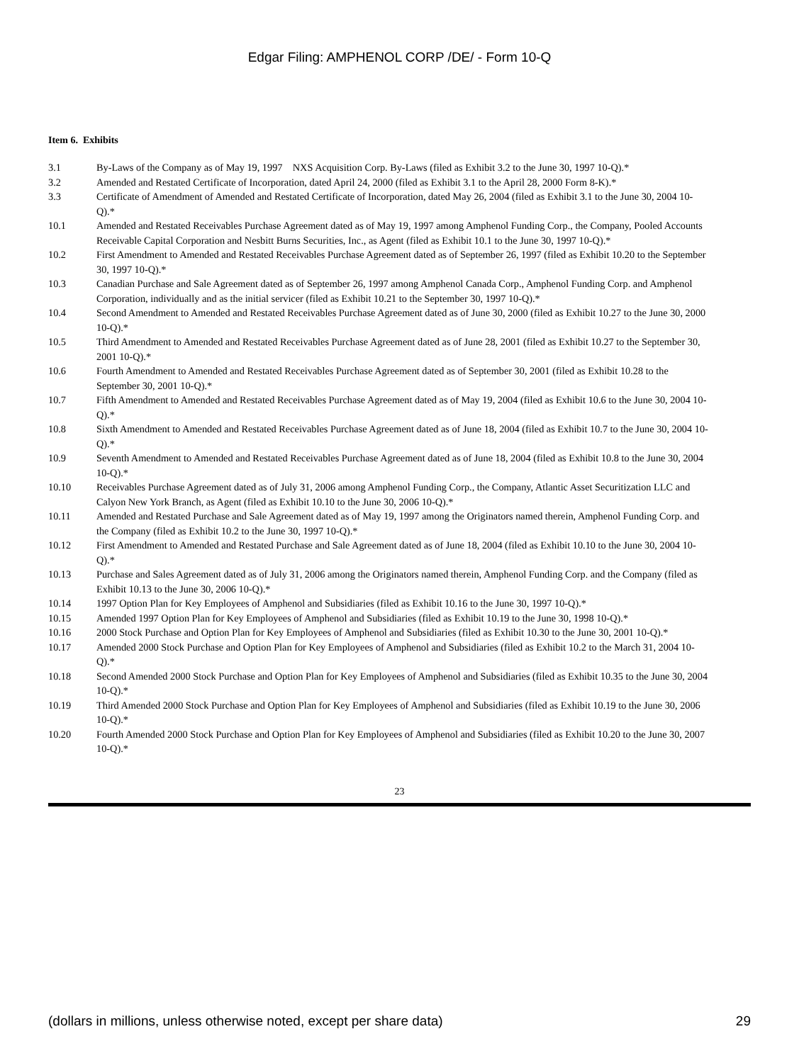Edgar Filing: AMPHENOL CORP /DE/ - Form 10-Q
Item 6. Exhibits
3.1 By-Laws of the Company as of May 19, 1997 NXS Acquisition Corp. By-Laws (filed as Exhibit 3.2 to the June 30, 1997 10-Q).*
3.2 Amended and Restated Certificate of Incorporation, dated April 24, 2000 (filed as Exhibit 3.1 to the April 28, 2000 Form 8-K).*
3.3 Certificate of Amendment of Amended and Restated Certificate of Incorporation, dated May 26, 2004 (filed as Exhibit 3.1 to the June 30, 2004 10-Q).*
10.1 Amended and Restated Receivables Purchase Agreement dated as of May 19, 1997 among Amphenol Funding Corp., the Company, Pooled Accounts Receivable Capital Corporation and Nesbitt Burns Securities, Inc., as Agent (filed as Exhibit 10.1 to the June 30, 1997 10-Q).*
10.2 First Amendment to Amended and Restated Receivables Purchase Agreement dated as of September 26, 1997 (filed as Exhibit 10.20 to the September 30, 1997 10-Q).*
10.3 Canadian Purchase and Sale Agreement dated as of September 26, 1997 among Amphenol Canada Corp., Amphenol Funding Corp. and Amphenol Corporation, individually and as the initial servicer (filed as Exhibit 10.21 to the September 30, 1997 10-Q).*
10.4 Second Amendment to Amended and Restated Receivables Purchase Agreement dated as of June 30, 2000 (filed as Exhibit 10.27 to the June 30, 2000 10-Q).*
10.5 Third Amendment to Amended and Restated Receivables Purchase Agreement dated as of June 28, 2001 (filed as Exhibit 10.27 to the September 30, 2001 10-Q).*
10.6 Fourth Amendment to Amended and Restated Receivables Purchase Agreement dated as of September 30, 2001 (filed as Exhibit 10.28 to the September 30, 2001 10-Q).*
10.7 Fifth Amendment to Amended and Restated Receivables Purchase Agreement dated as of May 19, 2004 (filed as Exhibit 10.6 to the June 30, 2004 10-Q).*
10.8 Sixth Amendment to Amended and Restated Receivables Purchase Agreement dated as of June 18, 2004 (filed as Exhibit 10.7 to the June 30, 2004 10-Q).*
10.9 Seventh Amendment to Amended and Restated Receivables Purchase Agreement dated as of June 18, 2004 (filed as Exhibit 10.8 to the June 30, 2004 10-Q).*
10.10 Receivables Purchase Agreement dated as of July 31, 2006 among Amphenol Funding Corp., the Company, Atlantic Asset Securitization LLC and Calyon New York Branch, as Agent (filed as Exhibit 10.10 to the June 30, 2006 10-Q).*
10.11 Amended and Restated Purchase and Sale Agreement dated as of May 19, 1997 among the Originators named therein, Amphenol Funding Corp. and the Company (filed as Exhibit 10.2 to the June 30, 1997 10-Q).*
10.12 First Amendment to Amended and Restated Purchase and Sale Agreement dated as of June 18, 2004 (filed as Exhibit 10.10 to the June 30, 2004 10-Q).*
10.13 Purchase and Sales Agreement dated as of July 31, 2006 among the Originators named therein, Amphenol Funding Corp. and the Company (filed as Exhibit 10.13 to the June 30, 2006 10-Q).*
10.14 1997 Option Plan for Key Employees of Amphenol and Subsidiaries (filed as Exhibit 10.16 to the June 30, 1997 10-Q).*
10.15 Amended 1997 Option Plan for Key Employees of Amphenol and Subsidiaries (filed as Exhibit 10.19 to the June 30, 1998 10-Q).*
10.16 2000 Stock Purchase and Option Plan for Key Employees of Amphenol and Subsidiaries (filed as Exhibit 10.30 to the June 30, 2001 10-Q).*
10.17 Amended 2000 Stock Purchase and Option Plan for Key Employees of Amphenol and Subsidiaries (filed as Exhibit 10.2 to the March 31, 2004 10-Q).*
10.18 Second Amended 2000 Stock Purchase and Option Plan for Key Employees of Amphenol and Subsidiaries (filed as Exhibit 10.35 to the June 30, 2004 10-Q).*
10.19 Third Amended 2000 Stock Purchase and Option Plan for Key Employees of Amphenol and Subsidiaries (filed as Exhibit 10.19 to the June 30, 2006 10-Q).*
10.20 Fourth Amended 2000 Stock Purchase and Option Plan for Key Employees of Amphenol and Subsidiaries (filed as Exhibit 10.20 to the June 30, 2007 10-Q).*
23
(dollars in millions, unless otherwise noted, except per share data) 29